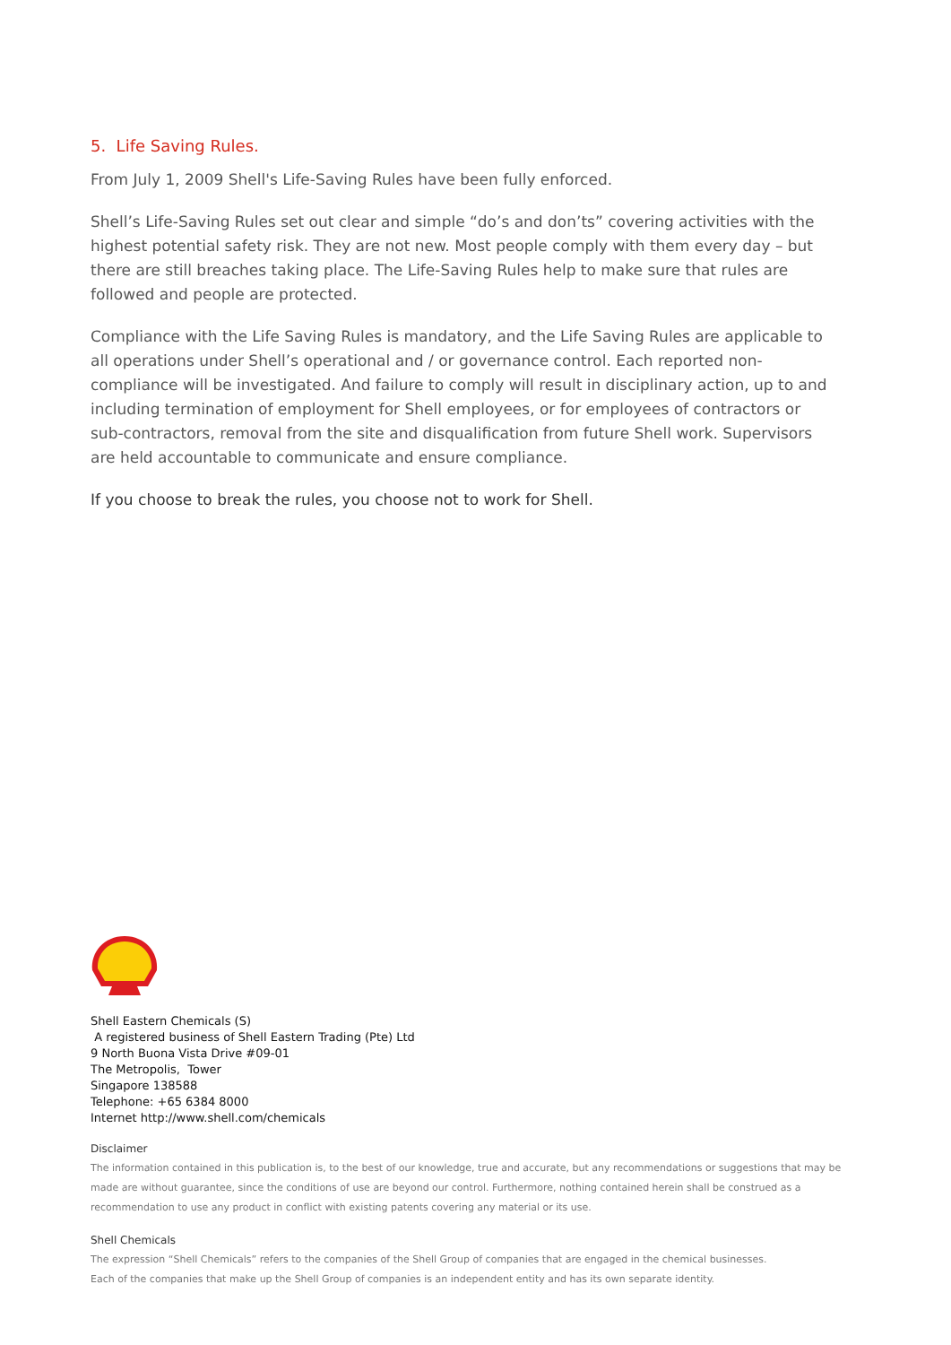5. Life Saving Rules.
From July 1, 2009 Shell's Life-Saving Rules have been fully enforced.
Shell’s Life-Saving Rules set out clear and simple “do’s and don’ts” covering activities with the highest potential safety risk. They are not new. Most people comply with them every day – but there are still breaches taking place. The Life-Saving Rules help to make sure that rules are followed and people are protected.
Compliance with the Life Saving Rules is mandatory, and the Life Saving Rules are applicable to all operations under Shell’s operational and / or governance control. Each reported non-compliance will be investigated. And failure to comply will result in disciplinary action, up to and including termination of employment for Shell employees, or for employees of contractors or sub-contractors, removal from the site and disqualification from future Shell work. Supervisors are held accountable to communicate and ensure compliance.
If you choose to break the rules, you choose not to work for Shell.
Shell Eastern Chemicals (S)
A registered business of Shell Eastern Trading (Pte) Ltd
9 North Buona Vista Drive #09-01
The Metropolis, Tower
Singapore 138588
Telephone: +65 6384 8000
Internet http://www.shell.com/chemicals
Disclaimer
The information contained in this publication is, to the best of our knowledge, true and accurate, but any recommendations or suggestions that may be made are without guarantee, since the conditions of use are beyond our control. Furthermore, nothing contained herein shall be construed as a recommendation to use any product in conflict with existing patents covering any material or its use.
Shell Chemicals
The expression “Shell Chemicals” refers to the companies of the Shell Group of companies that are engaged in the chemical businesses.
Each of the companies that make up the Shell Group of companies is an independent entity and has its own separate identity.